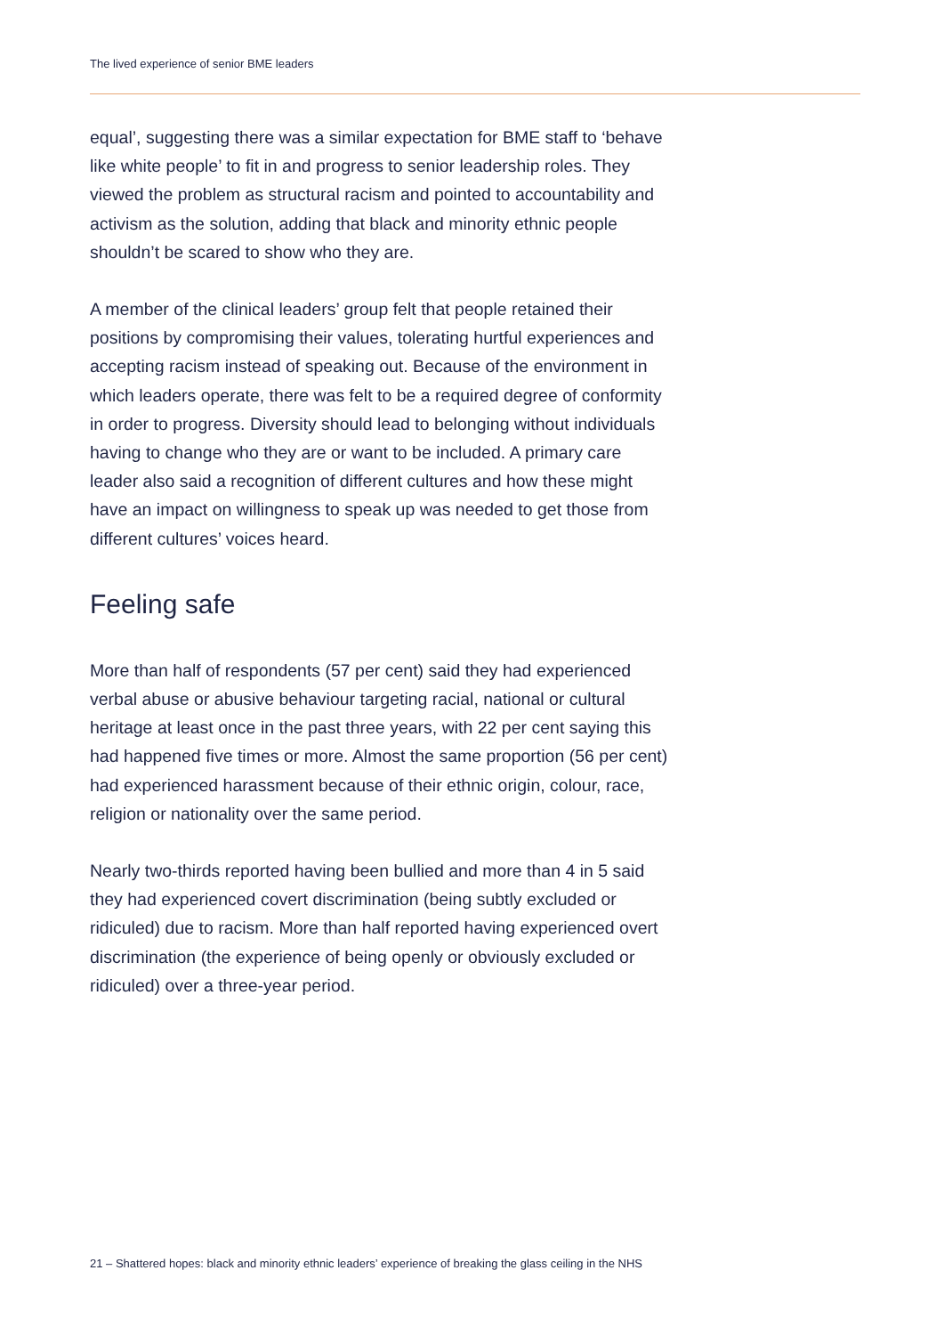The lived experience of senior BME leaders
equal’, suggesting there was a similar expectation for BME staff to ‘behave like white people’ to fit in and progress to senior leadership roles. They viewed the problem as structural racism and pointed to accountability and activism as the solution, adding that black and minority ethnic people shouldn’t be scared to show who they are.
A member of the clinical leaders’ group felt that people retained their positions by compromising their values, tolerating hurtful experiences and accepting racism instead of speaking out. Because of the environment in which leaders operate, there was felt to be a required degree of conformity in order to progress. Diversity should lead to belonging without individuals having to change who they are or want to be included. A primary care leader also said a recognition of different cultures and how these might have an impact on willingness to speak up was needed to get those from different cultures’ voices heard.
Feeling safe
More than half of respondents (57 per cent) said they had experienced verbal abuse or abusive behaviour targeting racial, national or cultural heritage at least once in the past three years, with 22 per cent saying this had happened five times or more. Almost the same proportion (56 per cent) had experienced harassment because of their ethnic origin, colour, race, religion or nationality over the same period.
Nearly two-thirds reported having been bullied and more than 4 in 5 said they had experienced covert discrimination (being subtly excluded or ridiculed) due to racism. More than half reported having experienced overt discrimination (the experience of being openly or obviously excluded or ridiculed) over a three-year period.
21 – Shattered hopes: black and minority ethnic leaders’ experience of breaking the glass ceiling in the NHS